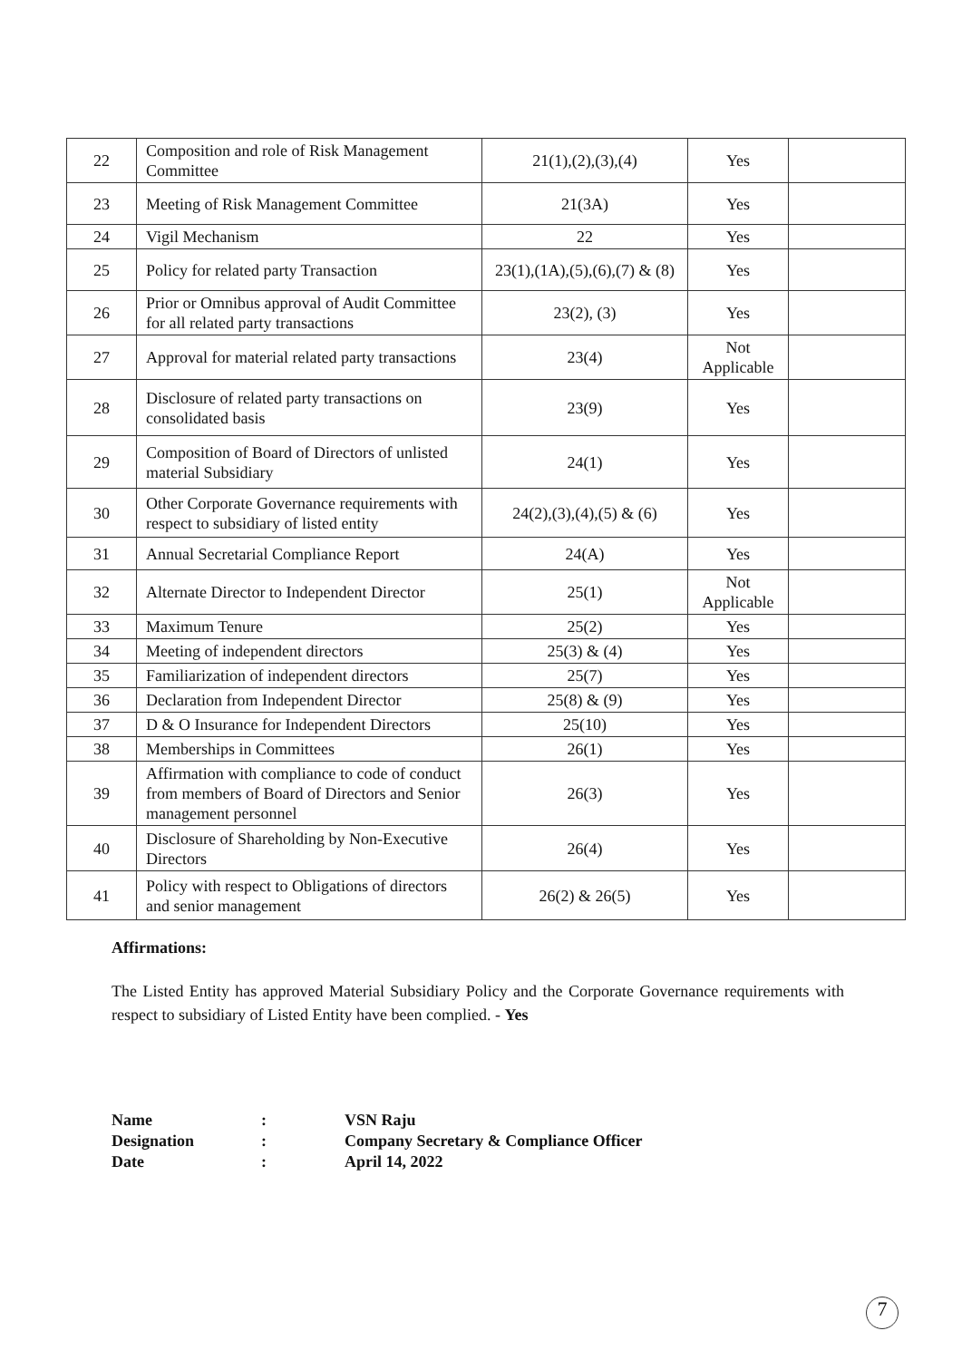| 22 | Composition and role of Risk Management Committee | 21(1),(2),(3),(4) | Yes | |
| 23 | Meeting of Risk Management Committee | 21(3A) | Yes | |
| 24 | Vigil Mechanism | 22 | Yes | |
| 25 | Policy for related party Transaction | 23(1),(1A),(5),(6),(7) & (8) | Yes | |
| 26 | Prior or Omnibus approval of Audit Committee for all related party transactions | 23(2), (3) | Yes | |
| 27 | Approval for material related party transactions | 23(4) | Not Applicable | |
| 28 | Disclosure of related party transactions on consolidated basis | 23(9) | Yes | |
| 29 | Composition of Board of Directors of unlisted material Subsidiary | 24(1) | Yes | |
| 30 | Other Corporate Governance requirements with respect to subsidiary of listed entity | 24(2),(3),(4),(5) & (6) | Yes | |
| 31 | Annual Secretarial Compliance Report | 24(A) | Yes | |
| 32 | Alternate Director to Independent Director | 25(1) | Not Applicable | |
| 33 | Maximum Tenure | 25(2) | Yes | |
| 34 | Meeting of independent directors | 25(3) & (4) | Yes | |
| 35 | Familiarization of independent directors | 25(7) | Yes | |
| 36 | Declaration from Independent Director | 25(8) & (9) | Yes | |
| 37 | D & O Insurance for Independent Directors | 25(10) | Yes | |
| 38 | Memberships in Committees | 26(1) | Yes | |
| 39 | Affirmation with compliance to code of conduct from members of Board of Directors and Senior management personnel | 26(3) | Yes | |
| 40 | Disclosure of Shareholding by Non-Executive Directors | 26(4) | Yes | |
| 41 | Policy with respect to Obligations of directors and senior management | 26(2) & 26(5) | Yes | |
Affirmations:
The Listed Entity has approved Material Subsidiary Policy and the Corporate Governance requirements with respect to subsidiary of Listed Entity have been complied. - Yes
Name: VSN Raju
Designation: Company Secretary & Compliance Officer
Date: April 14, 2022
7